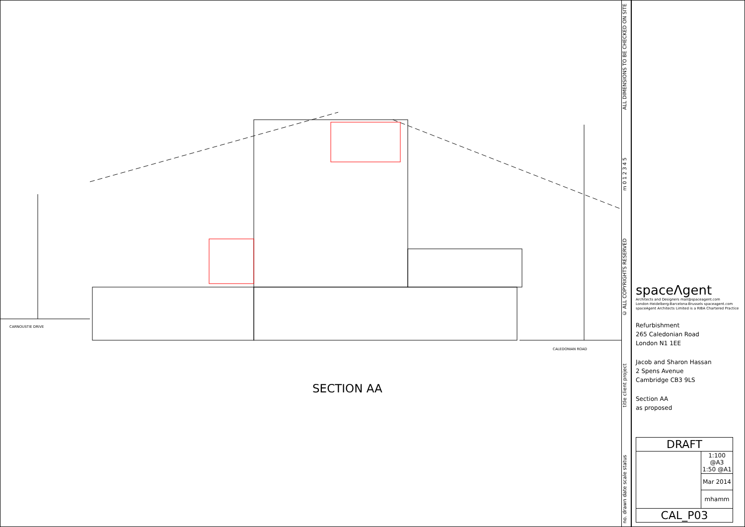CARNOUSTIE DRIVE
CALEDONIAN ROAD
SECTION AA
no. drawn date scale status title client project © ALL COPYRIGHTS RESERVED m 0 1 2 3 4 5 ALL DIMENSIONS TO BE CHECKED ON SITE
spaceΛgent
Architects and Designers mail@spaceagent.com
London-Heidelberg-Barcelona-Brussels spaceagent.com
spaceAgent Architects Limited is a RIBA Chartered Practice
Refurbishment
265 Caledonian Road
London N1 1EE
Jacob and Sharon Hassan
2 Spens Avenue
Cambridge CB3 9LS
Section AA
as proposed
| DRAFT | |
| | 1:100 @A3 1:50 @A1 |
| | Mar 2014 |
| | mhamm |
| CAL_P03 | |